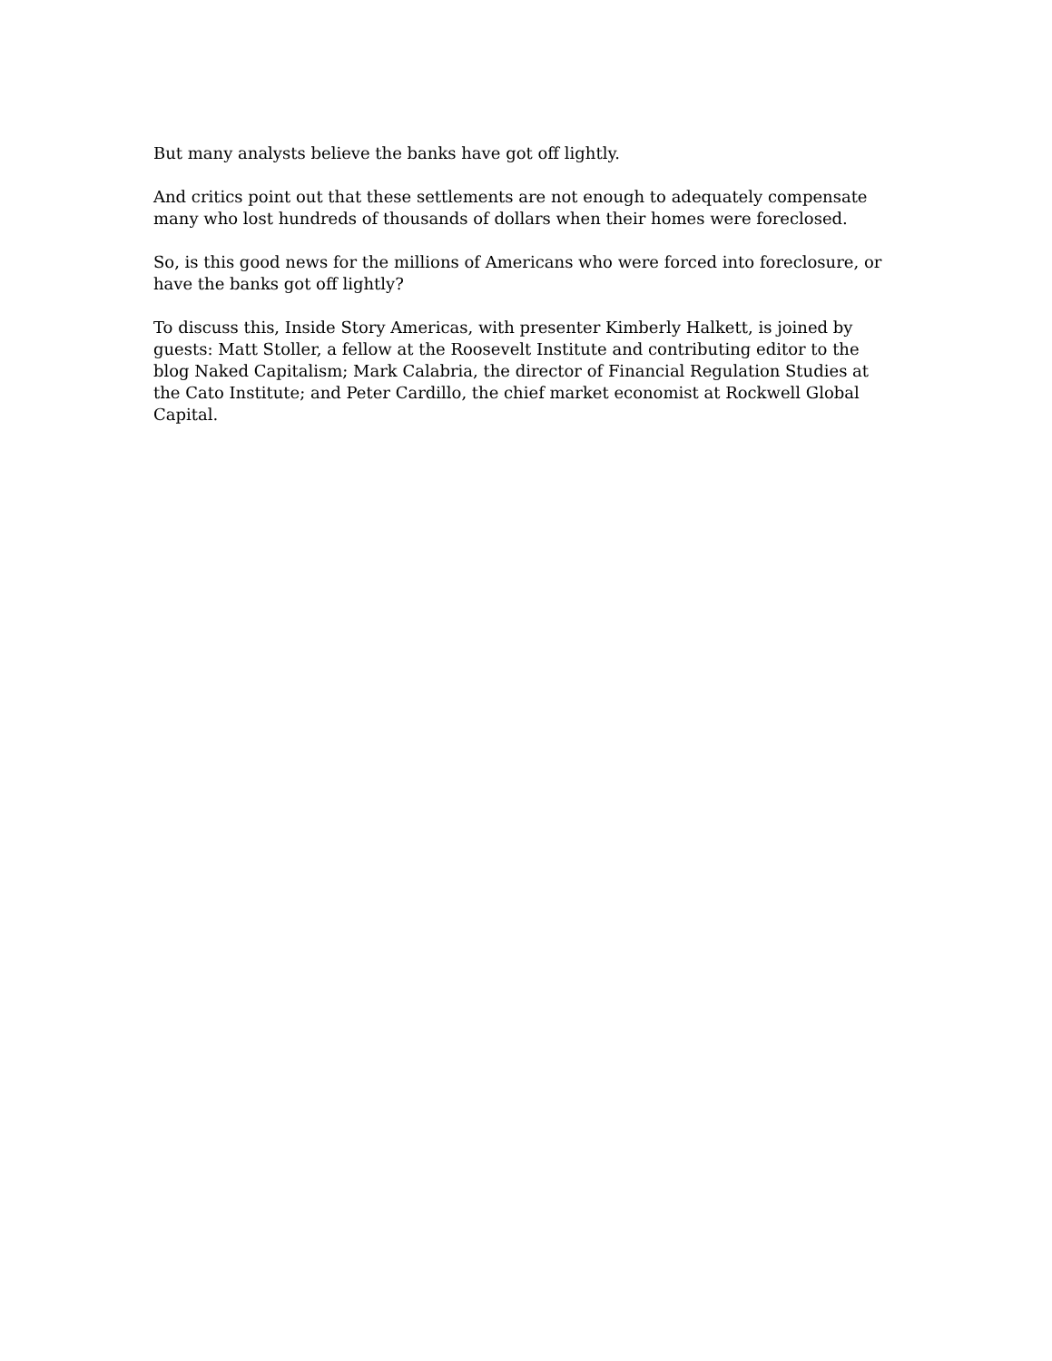But many analysts believe the banks have got off lightly.
And critics point out that these settlements are not enough to adequately compensate many who lost hundreds of thousands of dollars when their homes were foreclosed.
So, is this good news for the millions of Americans who were forced into foreclosure, or have the banks got off lightly?
To discuss this, Inside Story Americas, with presenter Kimberly Halkett, is joined by guests: Matt Stoller, a fellow at the Roosevelt Institute and contributing editor to the blog Naked Capitalism; Mark Calabria, the director of Financial Regulation Studies at the Cato Institute; and Peter Cardillo, the chief market economist at Rockwell Global Capital.